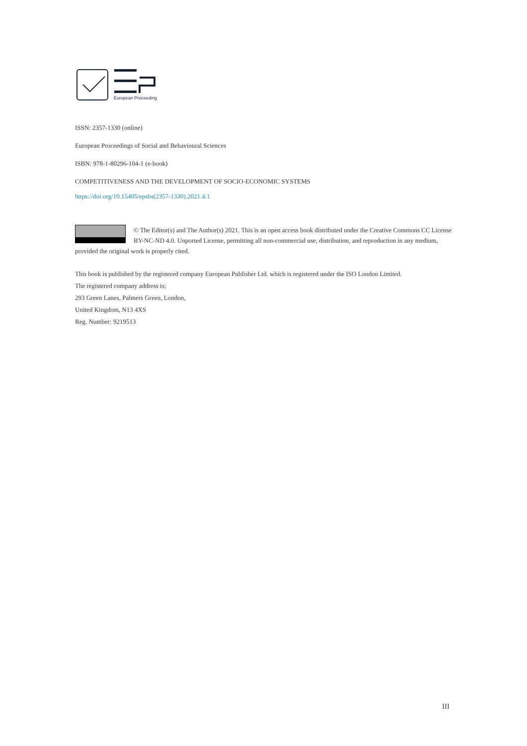European Proceedings
ISSN: 2357-1330 (online)
European Proceedings of Social and Behavioural Sciences
ISBN: 978-1-80296-104-1 (e-book)
COMPETITIVENESS AND THE DEVELOPMENT OF SOCIO-ECONOMIC SYSTEMS
https://doi.org/10.15405/epsbs(2357-1330).2021.4.1
© The Editor(s) and The Author(s) 2021. This is an open access book distributed under the Creative Commons CC License BY-NC-ND 4.0. Unported License, permitting all non-commercial use, distribution, and reproduction in any medium, provided the original work is properly cited.
This book is published by the registered company European Publisher Ltd. which is registered under the ISO London Limited.
The registered company address is:
293 Green Lanes, Palmers Green, London,
United Kingdom, N13 4XS
Reg. Number: 9219513
III